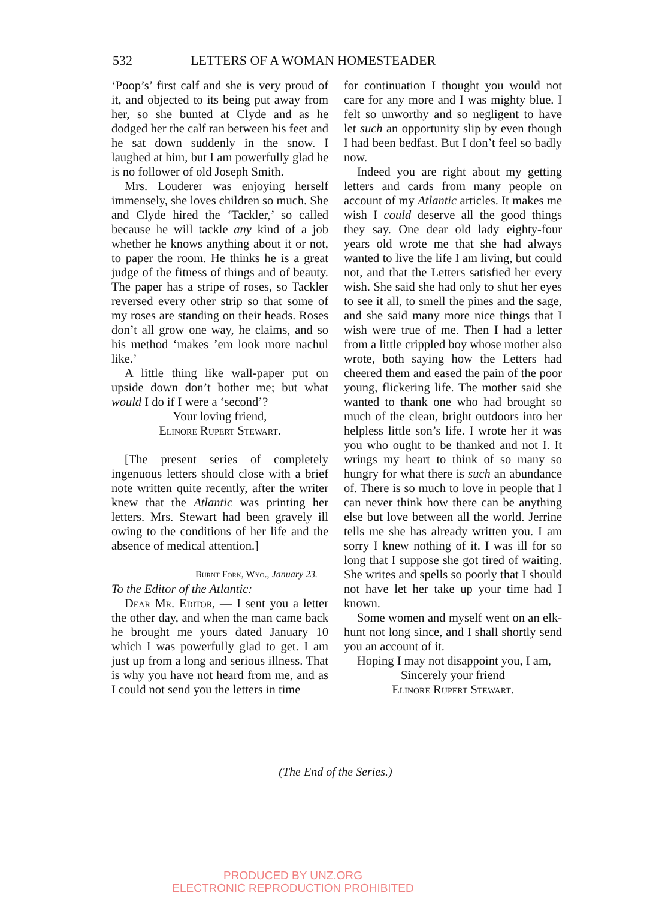532 LETTERS OF A WOMAN HOMESTEADER
‘Poop’s’ first calf and she is very proud of it, and objected to its being put away from her, so she bunted at Clyde and as he dodged her the calf ran between his feet and he sat down suddenly in the snow. I laughed at him, but I am powerfully glad he is no follower of old Joseph Smith.
Mrs. Louderer was enjoying herself immensely, she loves children so much. She and Clyde hired the ‘Tackler,’ so called because he will tackle any kind of a job whether he knows anything about it or not, to paper the room. He thinks he is a great judge of the fitness of things and of beauty. The paper has a stripe of roses, so Tackler reversed every other strip so that some of my roses are standing on their heads. Roses don’t all grow one way, he claims, and so his method ‘makes ’em look more nachul like.’
A little thing like wall-paper put on upside down don’t bother me; but what would I do if I were a ‘second’?
Your loving friend,
Elinore Rupert Stewart.
[The present series of completely ingenuous letters should close with a brief note written quite recently, after the writer knew that the Atlantic was printing her letters. Mrs. Stewart had been gravely ill owing to the conditions of her life and the absence of medical attention.]
Burnt Fork, Wyo., January 23.
To the Editor of the Atlantic:
Dear Mr. Editor, — I sent you a letter the other day, and when the man came back he brought me yours dated January 10 which I was powerfully glad to get. I am just up from a long and serious illness. That is why you have not heard from me, and as I could not send you the letters in time
for continuation I thought you would not care for any more and I was mighty blue. I felt so unworthy and so negligent to have let such an opportunity slip by even though I had been bedfast. But I don’t feel so badly now.
Indeed you are right about my getting letters and cards from many people on account of my Atlantic articles. It makes me wish I could deserve all the good things they say. One dear old lady eighty-four years old wrote me that she had always wanted to live the life I am living, but could not, and that the Letters satisfied her every wish. She said she had only to shut her eyes to see it all, to smell the pines and the sage, and she said many more nice things that I wish were true of me. Then I had a letter from a little crippled boy whose mother also wrote, both saying how the Letters had cheered them and eased the pain of the poor young, flickering life. The mother said she wanted to thank one who had brought so much of the clean, bright outdoors into her helpless little son’s life. I wrote her it was you who ought to be thanked and not I. It wrings my heart to think of so many so hungry for what there is such an abundance of. There is so much to love in people that I can never think how there can be anything else but love between all the world. Jerrine tells me she has already written you. I am sorry I knew nothing of it. I was ill for so long that I suppose she got tired of waiting. She writes and spells so poorly that I should not have let her take up your time had I known.
Some women and myself went on an elk-hunt not long since, and I shall shortly send you an account of it.
Hoping I may not disappoint you, I am,
Sincerely your friend
Elinore Rupert Stewart.
(The End of the Series.)
PRODUCED BY UNZ.ORG
ELECTRONIC REPRODUCTION PROHIBITED